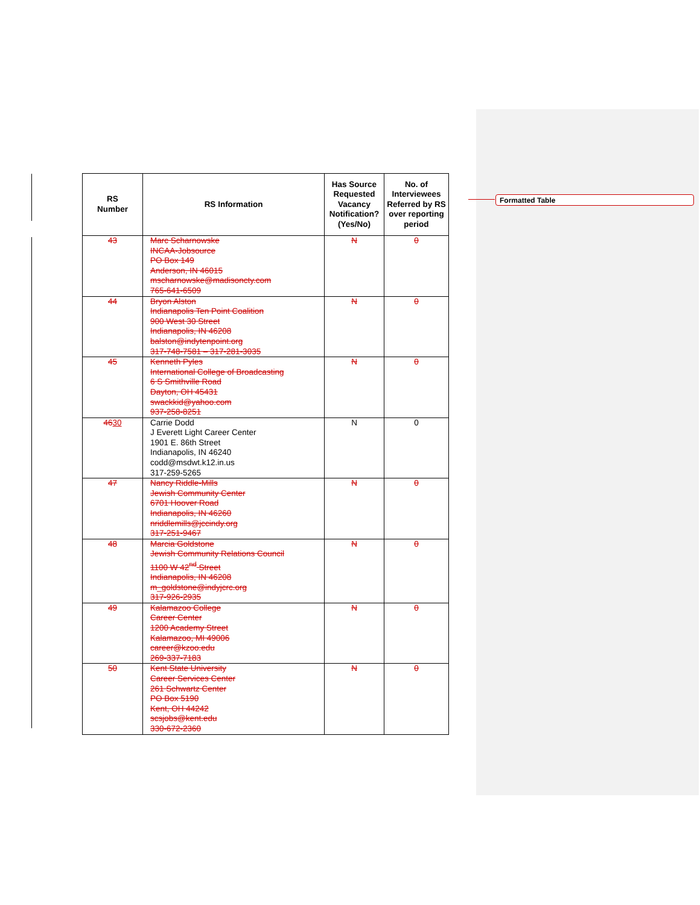Formatted Table
| RS Number | RS Information | Has Source Requested Vacancy Notification? (Yes/No) | No. of Interviewees Referred by RS over reporting period |
| --- | --- | --- | --- |
| 43 | Marc Scharnowske INCAA-Jobsource PO Box 149 Anderson, IN 46015 mscharnowske@madisoncty.com 765-641-6509 | N | 0 |
| 44 | Bryon Alston Indianapolis Ten Point Coalition 900 West 30 Street Indianapolis, IN 46208 balston@indytenpoint.org 317-748-7581 – 317-281-3035 | N | 0 |
| 45 | Kenneth Pyles International College of Broadcasting 6 S Smithville Road Dayton, OH 45431 swackkid@yahoo.com 937-258-8251 | N | 0 |
| 46 30 | Carrie Dodd J Everett Light Career Center 1901 E. 86th Street Indianapolis, IN 46240 codd@msdwt.k12.in.us 317-259-5265 | N | 0 |
| 47 | Nancy Riddle-Mills Jewish Community Center 6701 Hoover Road Indianapolis, IN 46260 nriddlemills@jccindy.org 317-251-9467 | N | 0 |
| 48 | Marcia Goldstone Jewish Community Relations Council 1100 W 42<sup>nd</sup> Street Indianapolis, IN 46208 m_goldstone@indyjcrc.org 317-926-2935 | N | 0 |
| 49 | Kalamazoo College Career Center 1200 Academy Street Kalamazoo, MI 49006 career@kzoo.edu 269-337-7183 | N | 0 |
| 50 | Kent State University Career Services Center 261 Schwartz Center PO Box 5190 Kent, OH 44242 scsjobs@kent.edu 330-672-2360 | N | 0 |